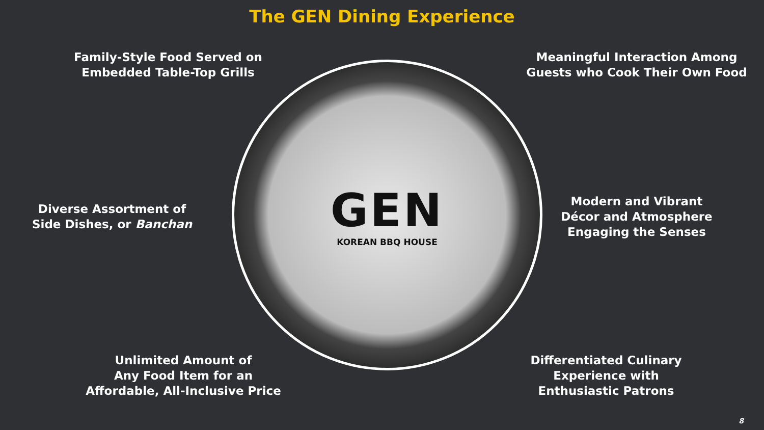The GEN Dining Experience
Family-Style Food Served on
Embedded Table-Top Grills
Diverse Assortment of
Side Dishes, or Banchan
Unlimited Amount of
Any Food Item for an
Affordable, All-Inclusive Price
Meaningful Interaction Among
Guests who Cook Their Own Food
Modern and Vibrant
Décor and Atmosphere
Engaging the Senses
Differentiated Culinary
Experience with
Enthusiastic Patrons
GEN
KOREAN BBQ HOUSE
8